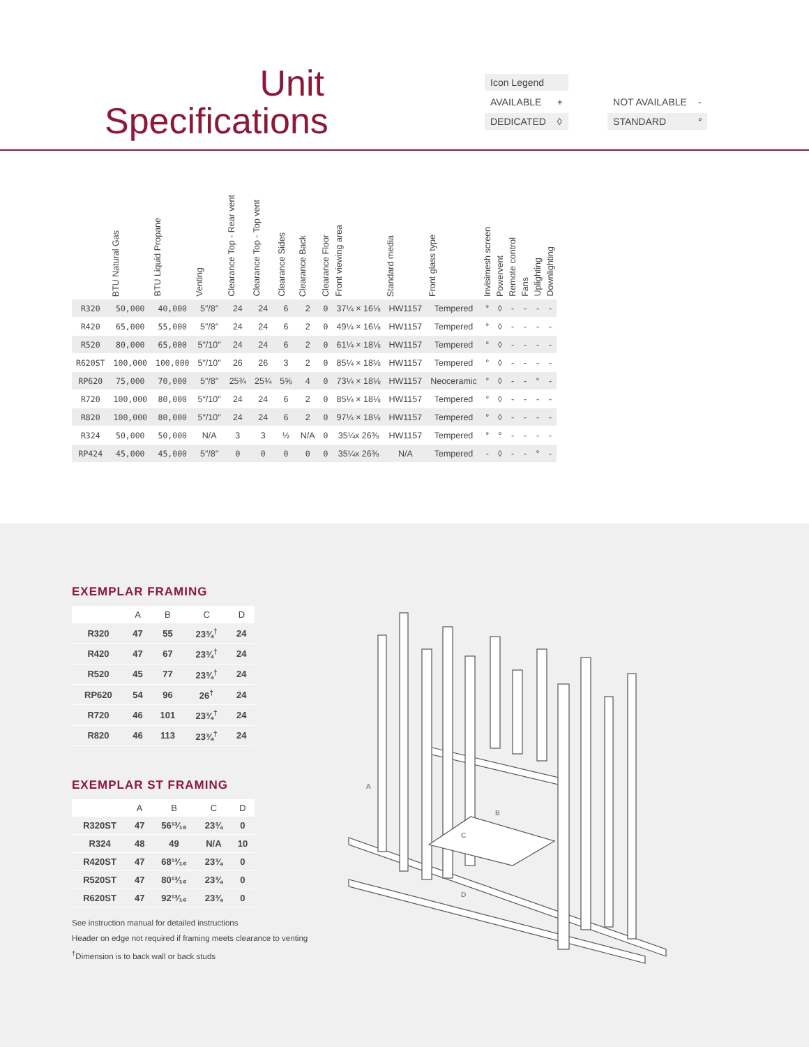Unit
Specifications
| Icon Legend | | | | |
| AVAILABLE | + | | NOT AVAILABLE | - |
| DEDICATED | ◊ | | STANDARD | ° |
| | BTU Natural Gas | BTU Liquid Propane | Venting | Clearance Top - Rear vent | Clearance Top - Top vent | Clearance Sides | Clearance Back | Clearance Floor | Front viewing area | Standard media | Front glass type | Invisimesh screen | Powervent | Remote control | Fans | Uplighting | Downlighting |
| --- | --- | --- | --- | --- | --- | --- | --- | --- | --- | --- | --- | --- | --- | --- | --- | --- | --- |
| R320 | 50,000 | 40,000 | 5″/8″ | 24 | 24 | 6 | 2 | 0 | 37¼ × 16⅛ | HW1157 | Tempered | ° | ◊ | - | - | - | - |
| R420 | 65,000 | 55,000 | 5″/8″ | 24 | 24 | 6 | 2 | 0 | 49¼ × 16⅛ | HW1157 | Tempered | ° | ◊ | - | - | - | - |
| R520 | 80,000 | 65,000 | 5″/10″ | 24 | 24 | 6 | 2 | 0 | 61¼ × 18⅛ | HW1157 | Tempered | ° | ◊ | - | - | - | - |
| R620ST | 100,000 | 100,000 | 5″/10″ | 26 | 26 | 3 | 2 | 0 | 85¼ × 18⅛ | HW1157 | Tempered | ° | ◊ | - | - | - | - |
| RP620 | 75,000 | 70,000 | 5″/8″ | 25¾ | 25¾ | 5⅝ | 4 | 0 | 73¼ × 18⅛ | HW1157 | Neoceramic | ° | ◊ | - | - | ° | - |
| R720 | 100,000 | 80,000 | 5″/10″ | 24 | 24 | 6 | 2 | 0 | 85¼ × 18⅛ | HW1157 | Tempered | ° | ◊ | - | - | - | - |
| R820 | 100,000 | 80,000 | 5″/10″ | 24 | 24 | 6 | 2 | 0 | 97¼ × 18⅛ | HW1157 | Tempered | ° | ◊ | - | - | - | - |
| R324 | 50,000 | 50,000 | N/A | 3 | 3 | ½ | N/A | 0 | 35¼x 26⅜ | HW1157 | Tempered | ° | ° | - | - | - | - |
| RP424 | 45,000 | 45,000 | 5″/8″ | 0 | 0 | 0 | 0 | 0 | 35¼x 26⅜ | N/A | Tempered | - | ◊ | - | - | ° | - |
EXEMPLAR FRAMING
| | A | B | C | D |
| --- | --- | --- | --- | --- |
| R320 | 47 | 55 | 23¾<sup>†</sup> | 24 |
| R420 | 47 | 67 | 23¾<sup>†</sup> | 24 |
| R520 | 45 | 77 | 23¾<sup>†</sup> | 24 |
| RP620 | 54 | 96 | 26<sup>†</sup> | 24 |
| R720 | 46 | 101 | 23¾<sup>†</sup> | 24 |
| R820 | 46 | 113 | 23¾<sup>†</sup> | 24 |
EXEMPLAR ST FRAMING
| | A | B | C | D |
| --- | --- | --- | --- | --- |
| R320ST | 47 | 56¹³⁄₁₆ | 23¾ | 0 |
| R324 | 48 | 49 | N/A | 10 |
| R420ST | 47 | 68¹³⁄₁₆ | 23¾ | 0 |
| R520ST | 47 | 80¹³⁄₁₆ | 23¾ | 0 |
| R620ST | 47 | 92¹³⁄₁₆ | 23¾ | 0 |
See instruction manual for detailed instructions
Header on edge not required if framing meets clearance to venting
<sup>†</sup> Dimension is to back wall or back studs
A
B
C
D